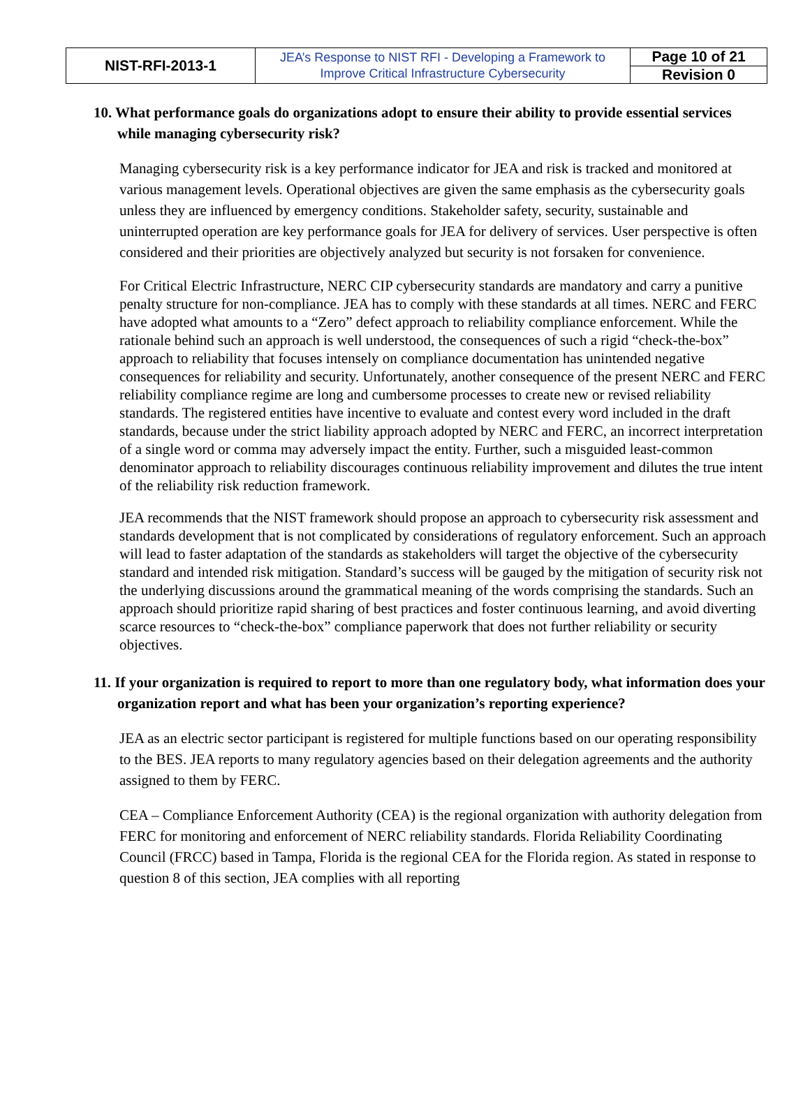| NIST-RFI-2013-1 | JEA’s Response to NIST RFI - Developing a Framework to Improve Critical Infrastructure Cybersecurity | Page 10 of 21 |
| | | Revision 0 |
10. What performance goals do organizations adopt to ensure their ability to provide essential services while managing cybersecurity risk?
Managing cybersecurity risk is a key performance indicator for JEA and risk is tracked and monitored at various management levels. Operational objectives are given the same emphasis as the cybersecurity goals unless they are influenced by emergency conditions. Stakeholder safety, security, sustainable and uninterrupted operation are key performance goals for JEA for delivery of services. User perspective is often considered and their priorities are objectively analyzed but security is not forsaken for convenience.
For Critical Electric Infrastructure, NERC CIP cybersecurity standards are mandatory and carry a punitive penalty structure for non-compliance. JEA has to comply with these standards at all times. NERC and FERC have adopted what amounts to a “Zero” defect approach to reliability compliance enforcement. While the rationale behind such an approach is well understood, the consequences of such a rigid “check-the-box” approach to reliability that focuses intensely on compliance documentation has unintended negative consequences for reliability and security. Unfortunately, another consequence of the present NERC and FERC reliability compliance regime are long and cumbersome processes to create new or revised reliability standards. The registered entities have incentive to evaluate and contest every word included in the draft standards, because under the strict liability approach adopted by NERC and FERC, an incorrect interpretation of a single word or comma may adversely impact the entity. Further, such a misguided least-common denominator approach to reliability discourages continuous reliability improvement and dilutes the true intent of the reliability risk reduction framework.
JEA recommends that the NIST framework should propose an approach to cybersecurity risk assessment and standards development that is not complicated by considerations of regulatory enforcement. Such an approach will lead to faster adaptation of the standards as stakeholders will target the objective of the cybersecurity standard and intended risk mitigation. Standard’s success will be gauged by the mitigation of security risk not the underlying discussions around the grammatical meaning of the words comprising the standards. Such an approach should prioritize rapid sharing of best practices and foster continuous learning, and avoid diverting scarce resources to “check-the-box” compliance paperwork that does not further reliability or security objectives.
11. If your organization is required to report to more than one regulatory body, what information does your organization report and what has been your organization’s reporting experience?
JEA as an electric sector participant is registered for multiple functions based on our operating responsibility to the BES. JEA reports to many regulatory agencies based on their delegation agreements and the authority assigned to them by FERC.
CEA – Compliance Enforcement Authority (CEA) is the regional organization with authority delegation from FERC for monitoring and enforcement of NERC reliability standards. Florida Reliability Coordinating Council (FRCC) based in Tampa, Florida is the regional CEA for the Florida region. As stated in response to question 8 of this section, JEA complies with all reporting